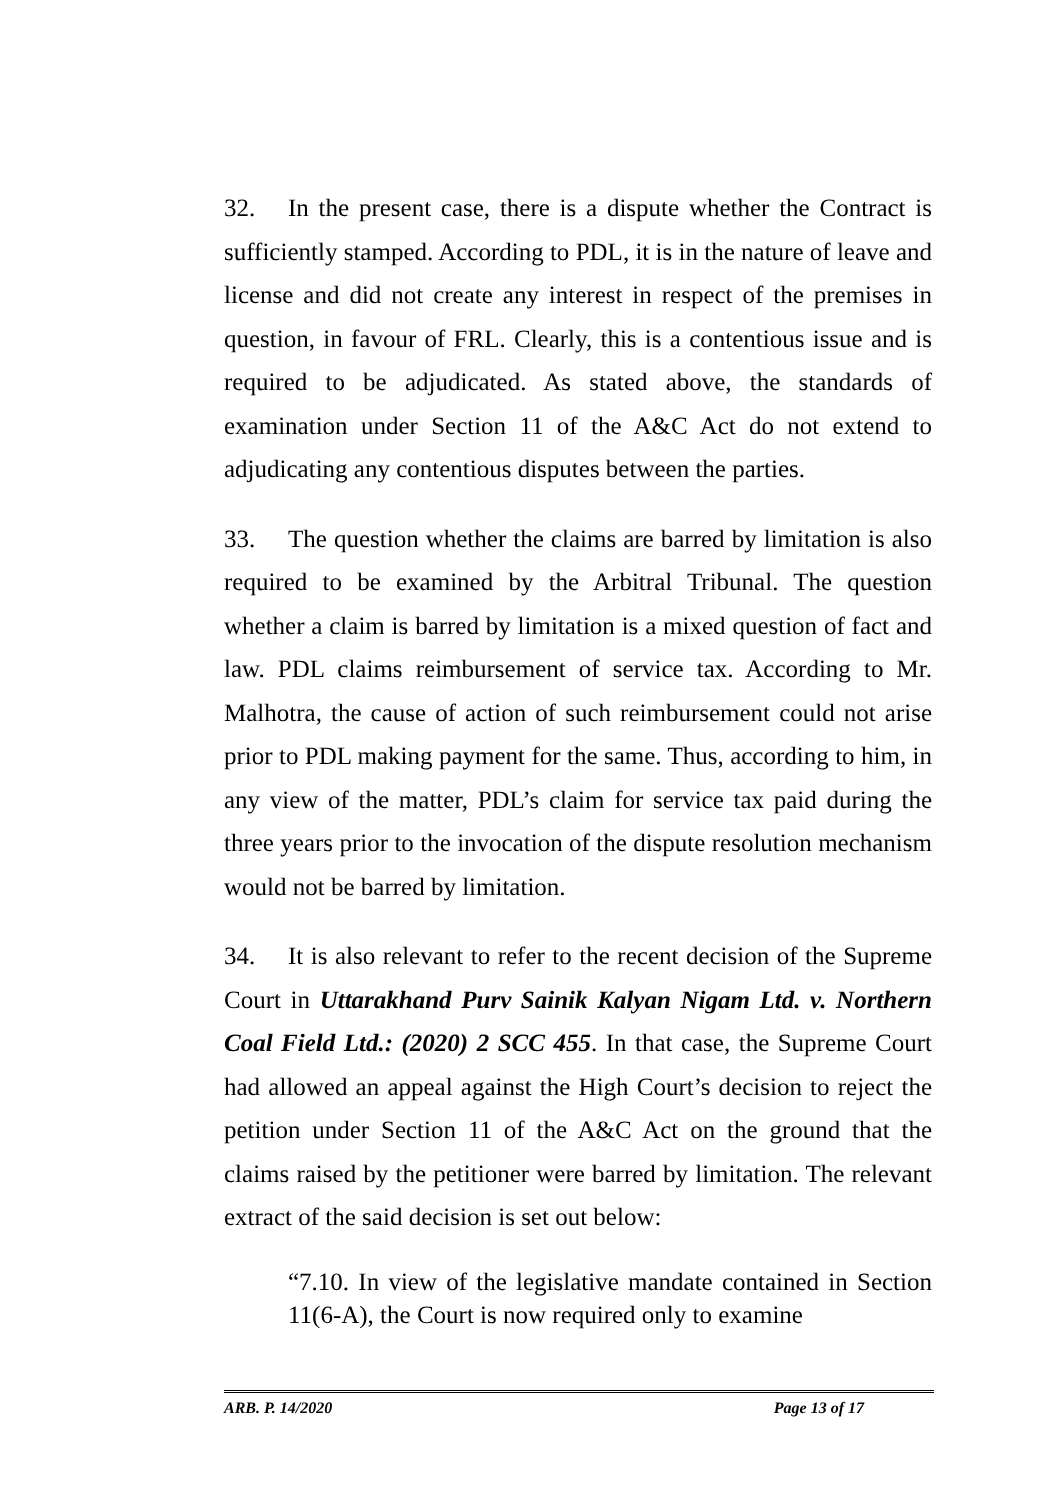32. In the present case, there is a dispute whether the Contract is sufficiently stamped. According to PDL, it is in the nature of leave and license and did not create any interest in respect of the premises in question, in favour of FRL. Clearly, this is a contentious issue and is required to be adjudicated. As stated above, the standards of examination under Section 11 of the A&C Act do not extend to adjudicating any contentious disputes between the parties.
33. The question whether the claims are barred by limitation is also required to be examined by the Arbitral Tribunal. The question whether a claim is barred by limitation is a mixed question of fact and law. PDL claims reimbursement of service tax. According to Mr. Malhotra, the cause of action of such reimbursement could not arise prior to PDL making payment for the same. Thus, according to him, in any view of the matter, PDL’s claim for service tax paid during the three years prior to the invocation of the dispute resolution mechanism would not be barred by limitation.
34. It is also relevant to refer to the recent decision of the Supreme Court in Uttarakhand Purv Sainik Kalyan Nigam Ltd. v. Northern Coal Field Ltd.: (2020) 2 SCC 455. In that case, the Supreme Court had allowed an appeal against the High Court’s decision to reject the petition under Section 11 of the A&C Act on the ground that the claims raised by the petitioner were barred by limitation. The relevant extract of the said decision is set out below:
“7.10. In view of the legislative mandate contained in Section 11(6-A), the Court is now required only to examine
ARB. P. 14/2020 Page 13 of 17